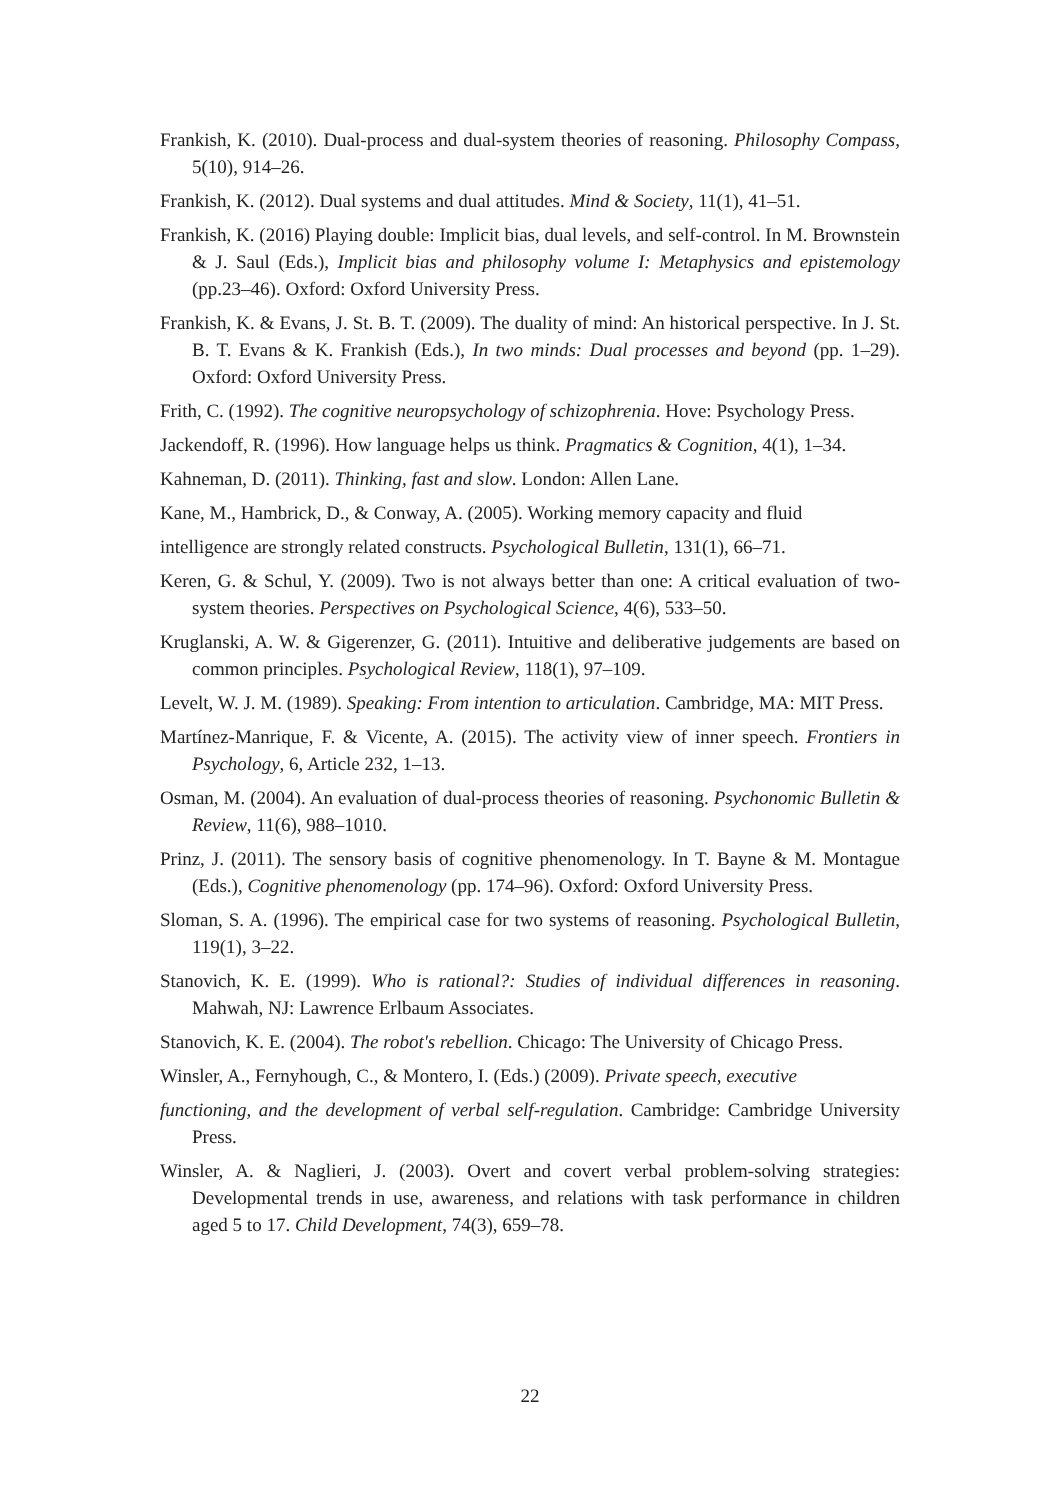Frankish, K. (2010). Dual-process and dual-system theories of reasoning. Philosophy Compass, 5(10), 914–26.
Frankish, K. (2012). Dual systems and dual attitudes. Mind & Society, 11(1), 41–51.
Frankish, K. (2016) Playing double: Implicit bias, dual levels, and self-control. In M. Brownstein & J. Saul (Eds.), Implicit bias and philosophy volume I: Metaphysics and epistemology (pp.23–46). Oxford: Oxford University Press.
Frankish, K. & Evans, J. St. B. T. (2009). The duality of mind: An historical perspective. In J. St. B. T. Evans & K. Frankish (Eds.), In two minds: Dual processes and beyond (pp. 1–29). Oxford: Oxford University Press.
Frith, C. (1992). The cognitive neuropsychology of schizophrenia. Hove: Psychology Press.
Jackendoff, R. (1996). How language helps us think. Pragmatics & Cognition, 4(1), 1–34.
Kahneman, D. (2011). Thinking, fast and slow. London: Allen Lane.
Kane, M., Hambrick, D., & Conway, A. (2005). Working memory capacity and fluid
intelligence are strongly related constructs. Psychological Bulletin, 131(1), 66–71.
Keren, G. & Schul, Y. (2009). Two is not always better than one: A critical evaluation of two-system theories. Perspectives on Psychological Science, 4(6), 533–50.
Kruglanski, A. W. & Gigerenzer, G. (2011). Intuitive and deliberative judgements are based on common principles. Psychological Review, 118(1), 97–109.
Levelt, W. J. M. (1989). Speaking: From intention to articulation. Cambridge, MA: MIT Press.
Martínez-Manrique, F. & Vicente, A. (2015). The activity view of inner speech. Frontiers in Psychology, 6, Article 232, 1–13.
Osman, M. (2004). An evaluation of dual-process theories of reasoning. Psychonomic Bulletin & Review, 11(6), 988–1010.
Prinz, J. (2011). The sensory basis of cognitive phenomenology. In T. Bayne & M. Montague (Eds.), Cognitive phenomenology (pp. 174–96). Oxford: Oxford University Press.
Sloman, S. A. (1996). The empirical case for two systems of reasoning. Psychological Bulletin, 119(1), 3–22.
Stanovich, K. E. (1999). Who is rational?: Studies of individual differences in reasoning. Mahwah, NJ: Lawrence Erlbaum Associates.
Stanovich, K. E. (2004). The robot's rebellion. Chicago: The University of Chicago Press.
Winsler, A., Fernyhough, C., & Montero, I. (Eds.) (2009). Private speech, executive
functioning, and the development of verbal self-regulation. Cambridge: Cambridge University Press.
Winsler, A. & Naglieri, J. (2003). Overt and covert verbal problem-solving strategies: Developmental trends in use, awareness, and relations with task performance in children aged 5 to 17. Child Development, 74(3), 659–78.
22